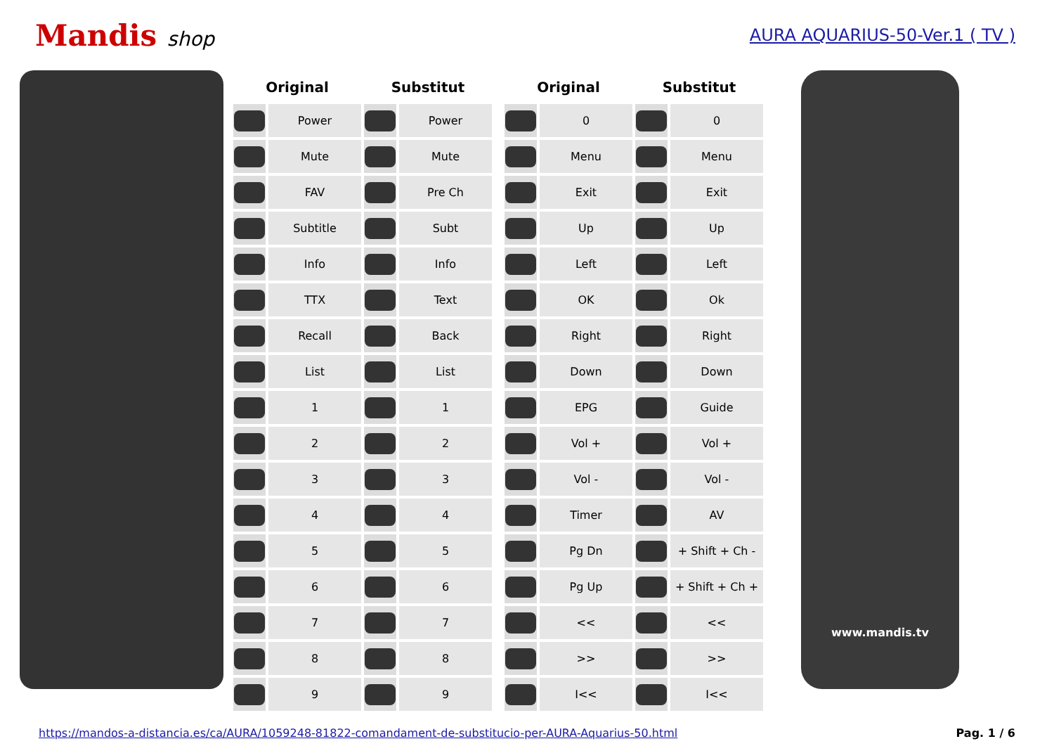Mandis shop
AURA AQUARIUS-50-Ver.1 ( TV )
| Original | | Substitut | |
| --- | --- | --- | --- |
| | Power | | Power |
| | Mute | | Mute |
| | FAV | | Pre Ch |
| | Subtitle | | Subt |
| | Info | | Info |
| | TTX | | Text |
| | Recall | | Back |
| | List | | List |
| | 1 | | 1 |
| | 2 | | 2 |
| | 3 | | 3 |
| | 4 | | 4 |
| | 5 | | 5 |
| | 6 | | 6 |
| | 7 | | 7 |
| | 8 | | 8 |
| | 9 | | 9 |
| Original | | Substitut | |
| --- | --- | --- | --- |
| | 0 | | 0 |
| | Menu | | Menu |
| | Exit | | Exit |
| | Up | | Up |
| | Left | | Left |
| | OK | | Ok |
| | Right | | Right |
| | Down | | Down |
| | EPG | | Guide |
| | Vol + | | Vol + |
| | Vol - | | Vol - |
| | Timer | | AV |
| | Pg Dn | | + Shift + Ch - |
| | Pg Up | | + Shift + Ch + |
| | << | | << |
| | >> | | >> |
| | I<< | | I<< |
www.mandis.tv
https://mandos-a-distancia.es/ca/AURA/1059248-81822-comandament-de-substitucio-per-AURA-Aquarius-50.html Pag. 1 / 6